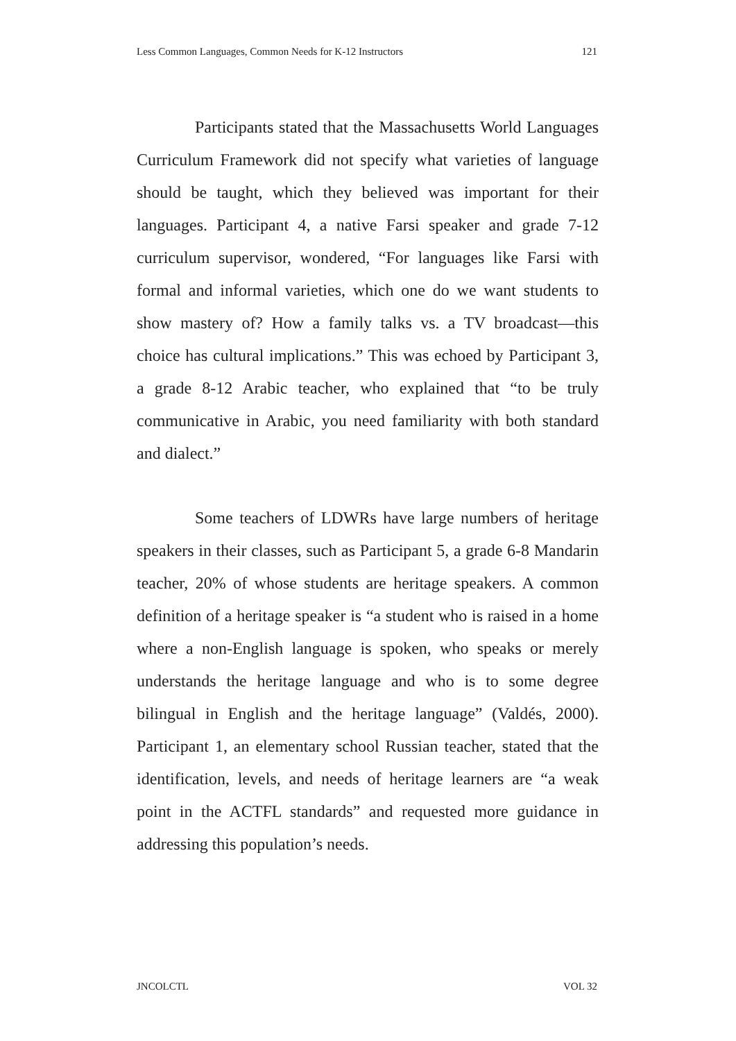Less Common Languages, Common Needs for K-12 Instructors 121
Participants stated that the Massachusetts World Languages Curriculum Framework did not specify what varieties of language should be taught, which they believed was important for their languages. Participant 4, a native Farsi speaker and grade 7-12 curriculum supervisor, wondered, “For languages like Farsi with formal and informal varieties, which one do we want students to show mastery of? How a family talks vs. a TV broadcast—this choice has cultural implications.” This was echoed by Participant 3, a grade 8-12 Arabic teacher, who explained that “to be truly communicative in Arabic, you need familiarity with both standard and dialect.”
Some teachers of LDWRs have large numbers of heritage speakers in their classes, such as Participant 5, a grade 6-8 Mandarin teacher, 20% of whose students are heritage speakers. A common definition of a heritage speaker is “a student who is raised in a home where a non-English language is spoken, who speaks or merely understands the heritage language and who is to some degree bilingual in English and the heritage language” (Valdés, 2000). Participant 1, an elementary school Russian teacher, stated that the identification, levels, and needs of heritage learners are “a weak point in the ACTFL standards” and requested more guidance in addressing this population’s needs.
JNCOLCTL VOL 32